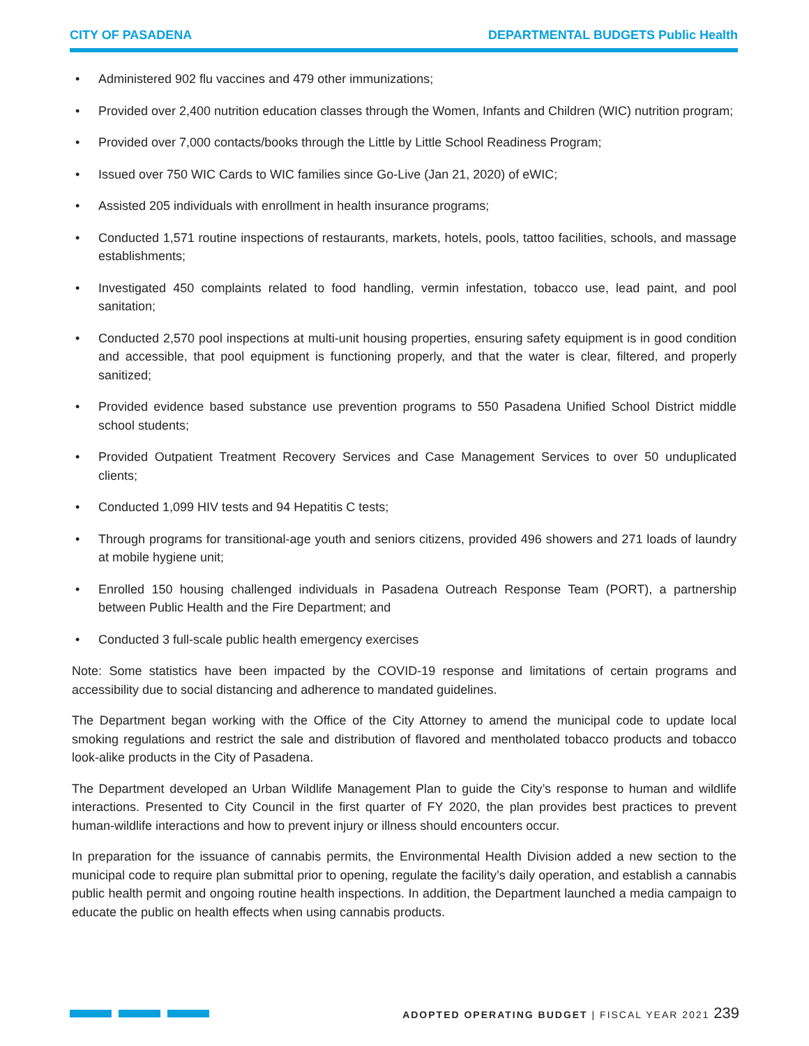CITY OF PASADENA DEPARTMENTAL BUDGETS Public Health
• Administered 902 flu vaccines and 479 other immunizations;
• Provided over 2,400 nutrition education classes through the Women, Infants and Children (WIC) nutrition program;
• Provided over 7,000 contacts/books through the Little by Little School Readiness Program;
• Issued over 750 WIC Cards to WIC families since Go-Live (Jan 21, 2020) of eWIC;
• Assisted 205 individuals with enrollment in health insurance programs;
• Conducted 1,571 routine inspections of restaurants, markets, hotels, pools, tattoo facilities, schools, and massage establishments;
• Investigated 450 complaints related to food handling, vermin infestation, tobacco use, lead paint, and pool sanitation;
• Conducted 2,570 pool inspections at multi-unit housing properties, ensuring safety equipment is in good condition and accessible, that pool equipment is functioning properly, and that the water is clear, filtered, and properly sanitized;
• Provided evidence based substance use prevention programs to 550 Pasadena Unified School District middle school students;
• Provided Outpatient Treatment Recovery Services and Case Management Services to over 50 unduplicated clients;
• Conducted 1,099 HIV tests and 94 Hepatitis C tests;
• Through programs for transitional-age youth and seniors citizens, provided 496 showers and 271 loads of laundry at mobile hygiene unit;
• Enrolled 150 housing challenged individuals in Pasadena Outreach Response Team (PORT), a partnership between Public Health and the Fire Department; and
• Conducted 3 full-scale public health emergency exercises
Note: Some statistics have been impacted by the COVID-19 response and limitations of certain programs and accessibility due to social distancing and adherence to mandated guidelines.
The Department began working with the Office of the City Attorney to amend the municipal code to update local smoking regulations and restrict the sale and distribution of flavored and mentholated tobacco products and tobacco look-alike products in the City of Pasadena.
The Department developed an Urban Wildlife Management Plan to guide the City’s response to human and wildlife interactions. Presented to City Council in the first quarter of FY 2020, the plan provides best practices to prevent human-wildlife interactions and how to prevent injury or illness should encounters occur.
In preparation for the issuance of cannabis permits, the Environmental Health Division added a new section to the municipal code to require plan submittal prior to opening, regulate the facility’s daily operation, and establish a cannabis public health permit and ongoing routine health inspections. In addition, the Department launched a media campaign to educate the public on health effects when using cannabis products.
ADOPTED OPERATING BUDGET | FISCAL YEAR 2021 239